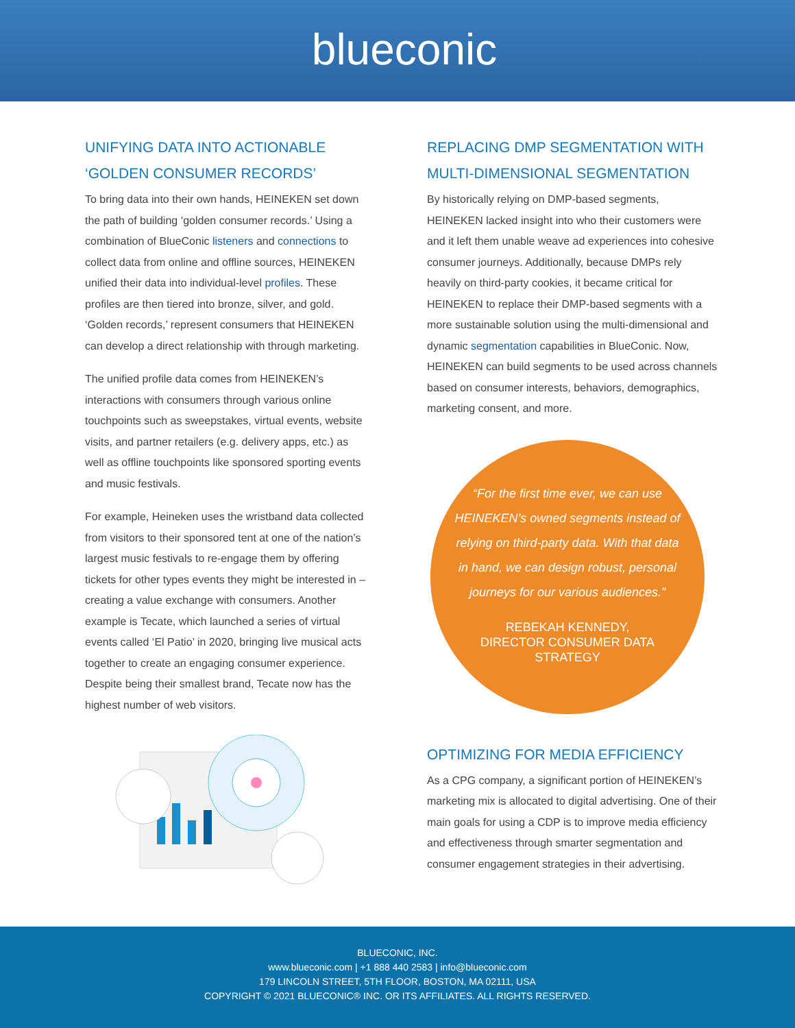blueconic
UNIFYING DATA INTO ACTIONABLE ‘GOLDEN CONSUMER RECORDS’
To bring data into their own hands, HEINEKEN set down the path of building ‘golden consumer records.’ Using a combination of BlueConic listeners and connections to collect data from online and offline sources, HEINEKEN unified their data into individual-level profiles. These profiles are then tiered into bronze, silver, and gold. ‘Golden records,’ represent consumers that HEINEKEN can develop a direct relationship with through marketing.
The unified profile data comes from HEINEKEN’s interactions with consumers through various online touchpoints such as sweepstakes, virtual events, website visits, and partner retailers (e.g. delivery apps, etc.) as well as offline touchpoints like sponsored sporting events and music festivals.
For example, Heineken uses the wristband data collected from visitors to their sponsored tent at one of the nation’s largest music festivals to re-engage them by offering tickets for other types events they might be interested in – creating a value exchange with consumers. Another example is Tecate, which launched a series of virtual events called ‘El Patio’ in 2020, bringing live musical acts together to create an engaging consumer experience. Despite being their smallest brand, Tecate now has the highest number of web visitors.
REPLACING DMP SEGMENTATION WITH MULTI-DIMENSIONAL SEGMENTATION
By historically relying on DMP-based segments, HEINEKEN lacked insight into who their customers were and it left them unable weave ad experiences into cohesive consumer journeys. Additionally, because DMPs rely heavily on third-party cookies, it became critical for HEINEKEN to replace their DMP-based segments with a more sustainable solution using the multi-dimensional and dynamic segmentation capabilities in BlueConic. Now, HEINEKEN can build segments to be used across channels based on consumer interests, behaviors, demographics, marketing consent, and more.
“For the first time ever, we can use HEINEKEN’s owned segments instead of relying on third-party data. With that data in hand, we can design robust, personal journeys for our various audiences.”
REBEKAH KENNEDY,
DIRECTOR CONSUMER DATA
STRATEGY
OPTIMIZING FOR MEDIA EFFICIENCY
As a CPG company, a significant portion of HEINEKEN’s marketing mix is allocated to digital advertising. One of their main goals for using a CDP is to improve media efficiency and effectiveness through smarter segmentation and consumer engagement strategies in their advertising.
BLUECONIC, INC.
www.blueconic.com | +1 888 440 2583 | info@blueconic.com
179 LINCOLN STREET, 5TH FLOOR, BOSTON, MA 02111, USA
COPYRIGHT © 2021 BLUECONIC® INC. OR ITS AFFILIATES. ALL RIGHTS RESERVED.